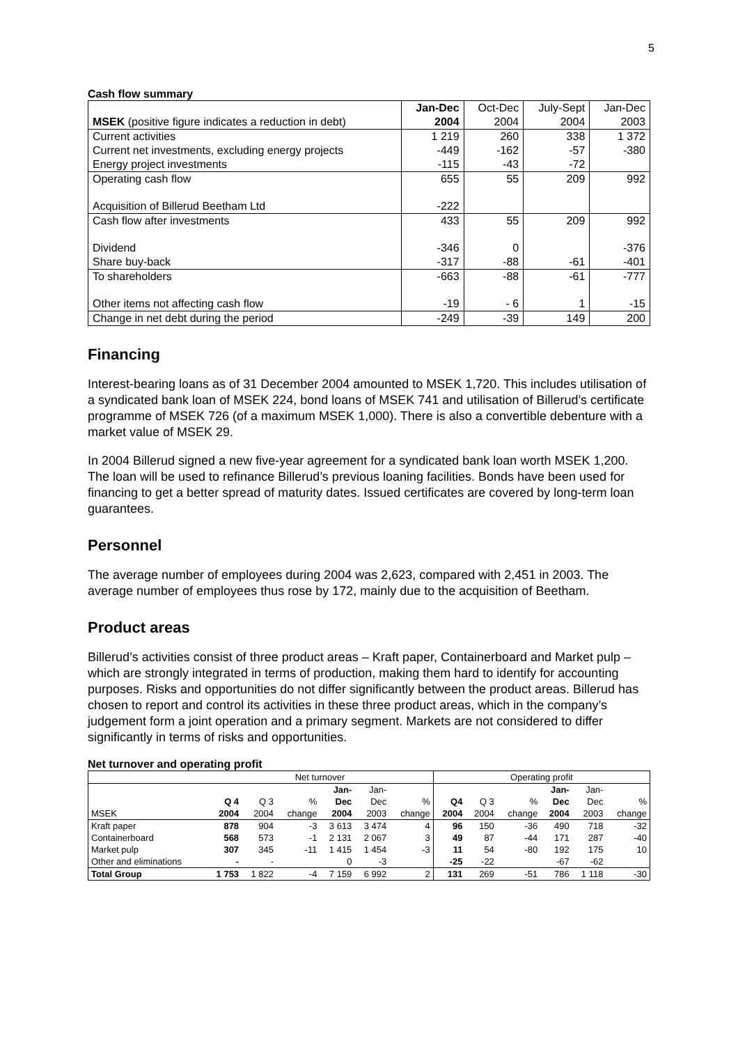5
Cash flow summary
| | Jan-Dec | Oct-Dec | July-Sept | Jan-Dec |
| MSEK (positive figure indicates a reduction in debt) | 2004 | 2004 | 2004 | 2003 |
| Current activities | 1 219 | 260 | 338 | 1 372 |
| Current net investments, excluding energy projects | -449 | -162 | -57 | -380 |
| Energy project investments | -115 | -43 | -72 | |
| Operating cash flow | 655 | 55 | 209 | 992 |
| Acquisition of Billerud Beetham Ltd | -222 | | | |
| Cash flow after investments | 433 | 55 | 209 | 992 |
| Dividend | -346 | 0 | | -376 |
| Share buy-back | -317 | -88 | -61 | -401 |
| To shareholders | -663 | -88 | -61 | -777 |
| Other items not affecting cash flow | -19 | - 6 | 1 | -15 |
| Change in net debt during the period | -249 | -39 | 149 | 200 |
Financing
Interest-bearing loans as of 31 December 2004 amounted to MSEK 1,720. This includes utilisation of a syndicated bank loan of MSEK 224, bond loans of MSEK 741 and utilisation of Billerud’s certificate programme of MSEK 726 (of a maximum MSEK 1,000). There is also a convertible debenture with a market value of MSEK 29.
In 2004 Billerud signed a new five-year agreement for a syndicated bank loan worth MSEK 1,200. The loan will be used to refinance Billerud’s previous loaning facilities. Bonds have been used for financing to get a better spread of maturity dates. Issued certificates are covered by long-term loan guarantees.
Personnel
The average number of employees during 2004 was 2,623, compared with 2,451 in 2003. The average number of employees thus rose by 172, mainly due to the acquisition of Beetham.
Product areas
Billerud’s activities consist of three product areas – Kraft paper, Containerboard and Market pulp – which are strongly integrated in terms of production, making them hard to identify for accounting purposes. Risks and opportunities do not differ significantly between the product areas. Billerud has chosen to report and control its activities in these three product areas, which in the company’s judgement form a joint operation and a primary segment. Markets are not considered to differ significantly in terms of risks and opportunities.
Net turnover and operating profit
| | Net turnover | | | | | | Operating profit | | | | | |
| | | | | Jan- | Jan- | | | | | Jan- | Jan- | |
| | Q 4 | Q 3 | % | Dec | Dec | % | Q4 | Q 3 | % | Dec | Dec | % |
| MSEK | 2004 | 2004 | change | 2004 | 2003 | change | 2004 | 2004 | change | 2004 | 2003 | change |
| Kraft paper | 878 | 904 | -3 | 3 613 | 3 474 | 4 | 96 | 150 | -36 | 490 | 718 | -32 |
| Containerboard | 568 | 573 | -1 | 2 131 | 2 067 | 3 | 49 | 87 | -44 | 171 | 287 | -40 |
| Market pulp | 307 | 345 | -11 | 1 415 | 1 454 | -3 | 11 | 54 | -80 | 192 | 175 | 10 |
| Other and eliminations | - | - | | 0 | -3 | | -25 | -22 | | -67 | -62 | |
| Total Group | 1 753 | 1 822 | -4 | 7 159 | 6 992 | 2 | 131 | 269 | -51 | 786 | 1 118 | -30 |